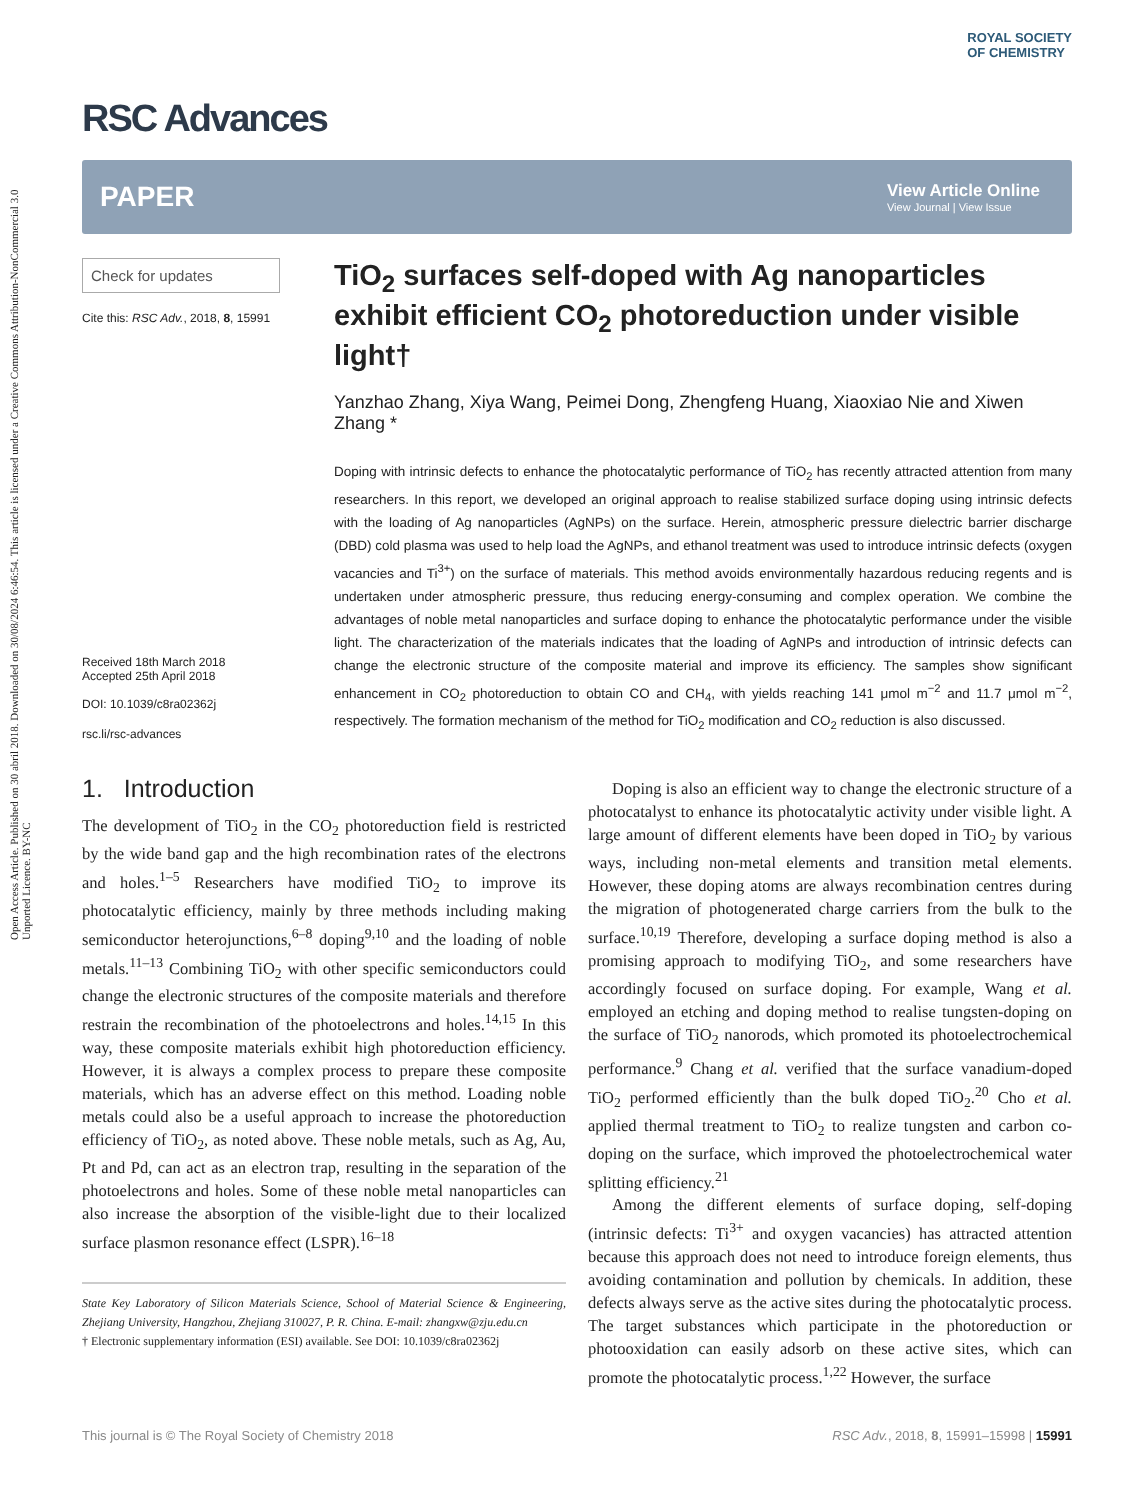Open Access Article. Published on 30 abril 2018. Downloaded on 30/08/2024 6:46:54. This article is licensed under a Creative Commons Attribution-NonCommercial 3.0 Unported Licence. BY-NC
RSC Advances
ROYAL SOCIETY
OF CHEMISTRY
PAPER
View Article Online
View Journal | View Issue
Check for updates
Cite this: RSC Adv., 2018, 8, 15991
Received 18th March 2018
Accepted 25th April 2018
DOI: 10.1039/c8ra02362j
rsc.li/rsc-advances
TiO<sub>2</sub> surfaces self-doped with Ag nanoparticles exhibit efficient CO<sub>2</sub> photoreduction under visible light†
Yanzhao Zhang, Xiya Wang, Peimei Dong, Zhengfeng Huang, Xiaoxiao Nie and Xiwen Zhang *
Doping with intrinsic defects to enhance the photocatalytic performance of TiO<sub>2</sub> has recently attracted attention from many researchers. In this report, we developed an original approach to realise stabilized surface doping using intrinsic defects with the loading of Ag nanoparticles (AgNPs) on the surface. Herein, atmospheric pressure dielectric barrier discharge (DBD) cold plasma was used to help load the AgNPs, and ethanol treatment was used to introduce intrinsic defects (oxygen vacancies and Ti<sup>3+</sup>) on the surface of materials. This method avoids environmentally hazardous reducing regents and is undertaken under atmospheric pressure, thus reducing energy-consuming and complex operation. We combine the advantages of noble metal nanoparticles and surface doping to enhance the photocatalytic performance under the visible light. The characterization of the materials indicates that the loading of AgNPs and introduction of intrinsic defects can change the electronic structure of the composite material and improve its efficiency. The samples show significant enhancement in CO<sub>2</sub> photoreduction to obtain CO and CH<sub>4</sub>, with yields reaching 141 μmol m<sup>−2</sup> and 11.7 μmol m<sup>−2</sup>, respectively. The formation mechanism of the method for TiO<sub>2</sub> modification and CO<sub>2</sub> reduction is also discussed.
1. Introduction
The development of TiO<sub>2</sub> in the CO<sub>2</sub> photoreduction field is restricted by the wide band gap and the high recombination rates of the electrons and holes.<sup>1–5</sup> Researchers have modified TiO<sub>2</sub> to improve its photocatalytic efficiency, mainly by three methods including making semiconductor heterojunctions,<sup>6–8</sup> doping<sup>9,10</sup> and the loading of noble metals.<sup>11–13</sup> Combining TiO<sub>2</sub> with other specific semiconductors could change the electronic structures of the composite materials and therefore restrain the recombination of the photoelectrons and holes.<sup>14,15</sup> In this way, these composite materials exhibit high photoreduction efficiency. However, it is always a complex process to prepare these composite materials, which has an adverse effect on this method. Loading noble metals could also be a useful approach to increase the photoreduction efficiency of TiO<sub>2</sub>, as noted above. These noble metals, such as Ag, Au, Pt and Pd, can act as an electron trap, resulting in the separation of the photoelectrons and holes. Some of these noble metal nanoparticles can also increase the absorption of the visible-light due to their localized surface plasmon resonance effect (LSPR).<sup>16–18</sup>
State Key Laboratory of Silicon Materials Science, School of Material Science & Engineering, Zhejiang University, Hangzhou, Zhejiang 310027, P. R. China. E-mail: zhangxw@zju.edu.cn
† Electronic supplementary information (ESI) available. See DOI: 10.1039/c8ra02362j
Doping is also an efficient way to change the electronic structure of a photocatalyst to enhance its photocatalytic activity under visible light. A large amount of different elements have been doped in TiO<sub>2</sub> by various ways, including non-metal elements and transition metal elements. However, these doping atoms are always recombination centres during the migration of photogenerated charge carriers from the bulk to the surface.<sup>10,19</sup> Therefore, developing a surface doping method is also a promising approach to modifying TiO<sub>2</sub>, and some researchers have accordingly focused on surface doping. For example, Wang et al. employed an etching and doping method to realise tungsten-doping on the surface of TiO<sub>2</sub> nanorods, which promoted its photoelectrochemical performance.<sup>9</sup> Chang et al. verified that the surface vanadium-doped TiO<sub>2</sub> performed efficiently than the bulk doped TiO<sub>2</sub>.<sup>20</sup> Cho et al. applied thermal treatment to TiO<sub>2</sub> to realize tungsten and carbon co-doping on the surface, which improved the photoelectrochemical water splitting efficiency.<sup>21</sup>
Among the different elements of surface doping, self-doping (intrinsic defects: Ti<sup>3+</sup> and oxygen vacancies) has attracted attention because this approach does not need to introduce foreign elements, thus avoiding contamination and pollution by chemicals. In addition, these defects always serve as the active sites during the photocatalytic process. The target substances which participate in the photoreduction or photooxidation can easily adsorb on these active sites, which can promote the photocatalytic process.<sup>1,22</sup> However, the surface
This journal is © The Royal Society of Chemistry 2018 RSC Adv., 2018, 8, 15991–15998 | 15991